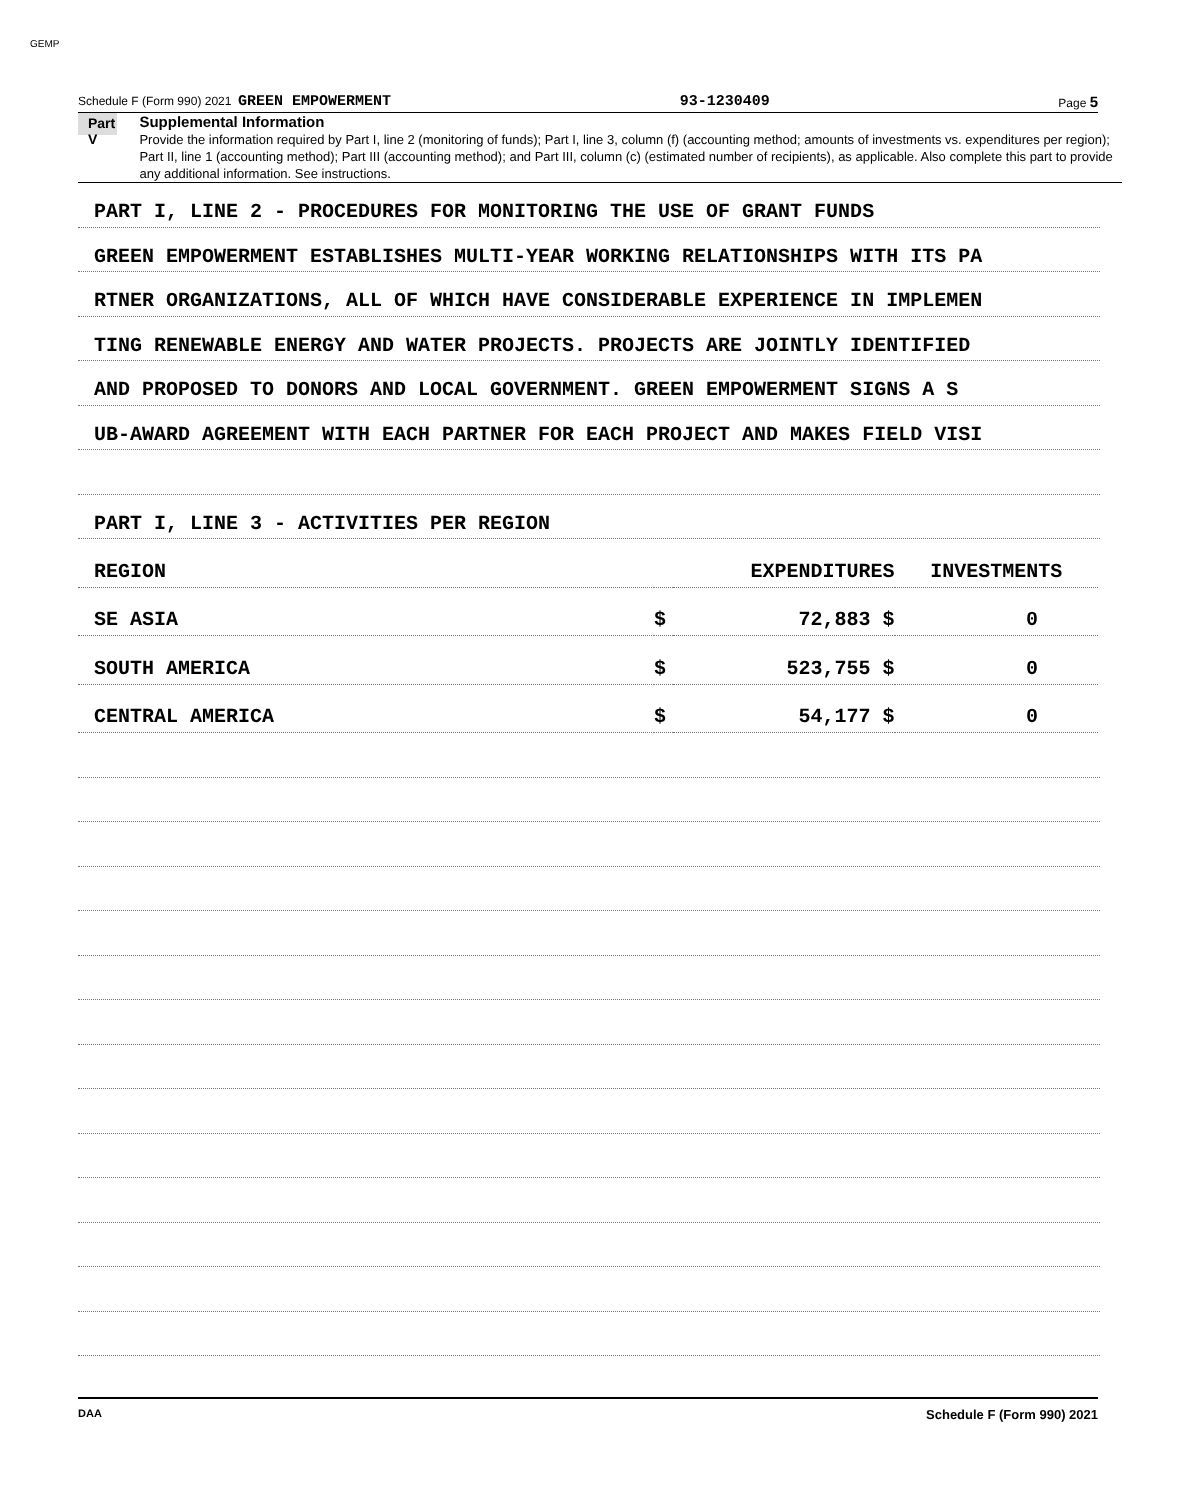GEMP
Schedule F (Form 990) 2021 GREEN EMPOWERMENT 93-1230409 Page 5
Part V
Supplemental Information
Provide the information required by Part I, line 2 (monitoring of funds); Part I, line 3, column (f) (accounting method; amounts of investments vs. expenditures per region); Part II, line 1 (accounting method); Part III (accounting method); and Part III, column (c) (estimated number of recipients), as applicable. Also complete this part to provide any additional information. See instructions.
PART I, LINE 2 - PROCEDURES FOR MONITORING THE USE OF GRANT FUNDS
GREEN EMPOWERMENT ESTABLISHES MULTI-YEAR WORKING RELATIONSHIPS WITH ITS PA
RTNER ORGANIZATIONS, ALL OF WHICH HAVE CONSIDERABLE EXPERIENCE IN IMPLEMEN
TING RENEWABLE ENERGY AND WATER PROJECTS. PROJECTS ARE JOINTLY IDENTIFIED
AND PROPOSED TO DONORS AND LOCAL GOVERNMENT. GREEN EMPOWERMENT SIGNS A S
UB-AWARD AGREEMENT WITH EACH PARTNER FOR EACH PROJECT AND MAKES FIELD VISI
PART I, LINE 3 - ACTIVITIES PER REGION
| REGION | | EXPENDITURES | INVESTMENTS |
| SE ASIA | $ | 72,883 $ | 0 |
| SOUTH AMERICA | $ | 523,755 $ | 0 |
| CENTRAL AMERICA | $ | 54,177 $ | 0 |
DAA Schedule F (Form 990) 2021